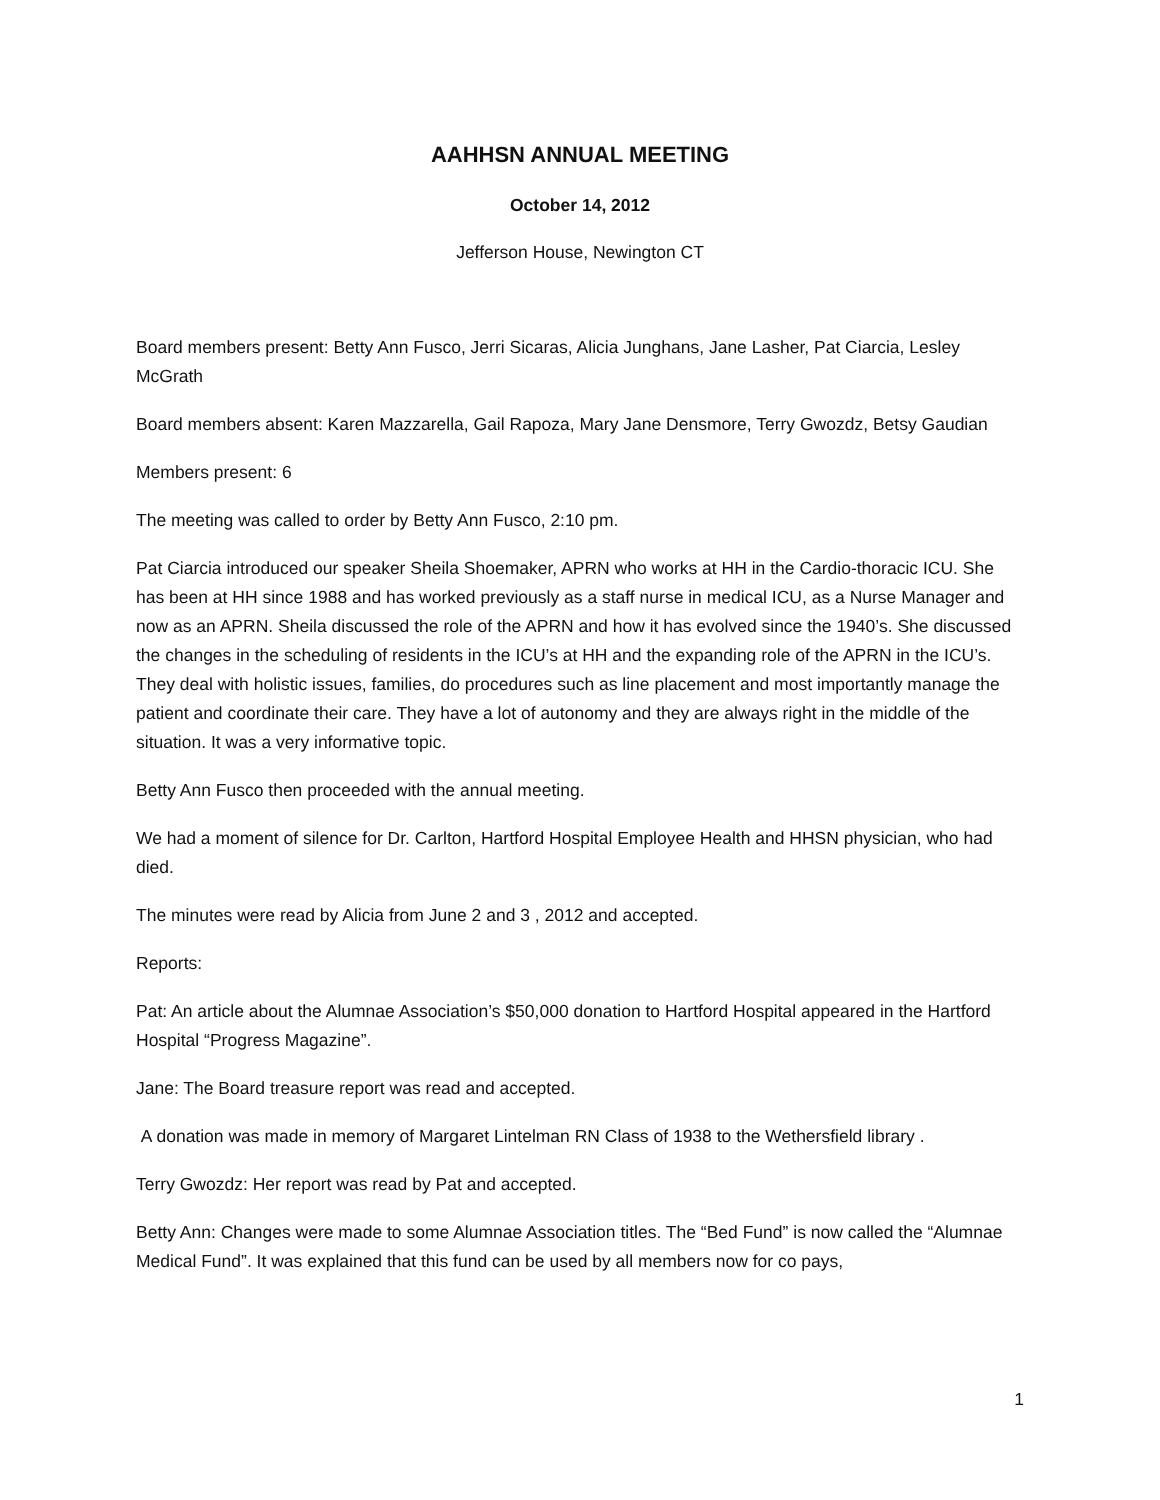AAHHSN ANNUAL MEETING
October 14, 2012
Jefferson House, Newington CT
Board members present: Betty Ann Fusco, Jerri Sicaras, Alicia Junghans, Jane Lasher, Pat Ciarcia, Lesley McGrath
Board members absent: Karen Mazzarella, Gail Rapoza, Mary Jane Densmore, Terry Gwozdz, Betsy Gaudian
Members present: 6
The meeting was called to order by Betty Ann Fusco, 2:10 pm.
Pat Ciarcia introduced our speaker Sheila Shoemaker, APRN who works at HH in the Cardio-thoracic ICU. She has been at HH since 1988 and has worked previously as a staff nurse in medical ICU, as a Nurse Manager and now as an APRN. Sheila discussed the role of the APRN and how it has evolved since the 1940’s. She discussed the changes in the scheduling of residents in the ICU’s at HH and the expanding role of the APRN in the ICU’s. They deal with holistic issues, families, do procedures such as line placement and most importantly manage the patient and coordinate their care. They have a lot of autonomy and they are always right in the middle of the situation. It was a very informative topic.
Betty Ann Fusco then proceeded with the annual meeting.
We had a moment of silence for Dr. Carlton, Hartford Hospital Employee Health and HHSN physician, who had died.
The minutes were read by Alicia from June 2 and 3 , 2012 and accepted.
Reports:
Pat: An article about the Alumnae Association’s $50,000 donation to Hartford Hospital appeared in the Hartford Hospital “Progress Magazine”.
Jane: The Board treasure report was read and accepted.
A donation was made in memory of Margaret Lintelman RN Class of 1938 to the Wethersfield library .
Terry Gwozdz: Her report was read by Pat and accepted.
Betty Ann: Changes were made to some Alumnae Association titles. The “Bed Fund” is now called the “Alumnae Medical Fund”. It was explained that this fund can be used by all members now for co pays,
1